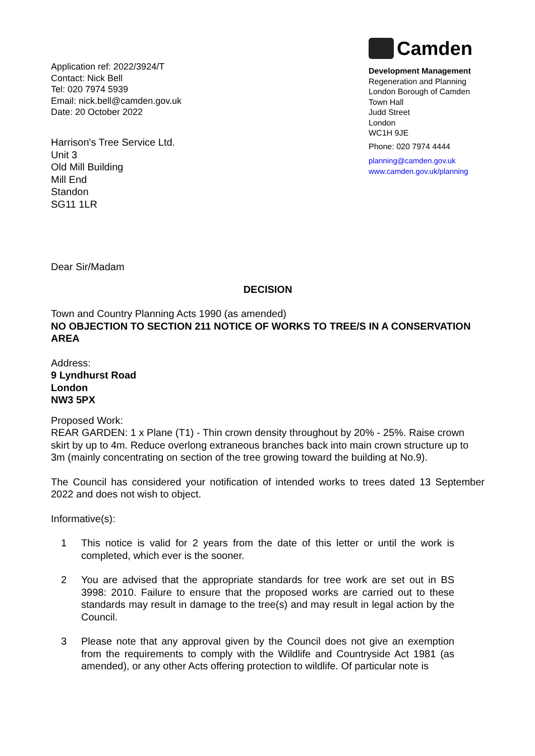Application ref: 2022/3924/T
Contact: Nick Bell
Tel: 020 7974 5939
Email: nick.bell@camden.gov.uk
Date: 20 October 2022
Camden
Development Management
Regeneration and Planning
London Borough of Camden
Town Hall
Judd Street
London
WC1H 9JE
Phone: 020 7974 4444
planning@camden.gov.uk
www.camden.gov.uk/planning
Harrison's Tree Service Ltd.
Unit 3
Old Mill Building
Mill End
Standon
SG11 1LR
Dear Sir/Madam
DECISION
Town and Country Planning Acts 1990 (as amended)
NO OBJECTION TO SECTION 211 NOTICE OF WORKS TO TREE/S IN A CONSERVATION AREA
Address:
9 Lyndhurst Road
London
NW3 5PX
Proposed Work:
REAR GARDEN: 1 x Plane (T1) - Thin crown density throughout by 20% - 25%. Raise crown skirt by up to 4m. Reduce overlong extraneous branches back into main crown structure up to 3m (mainly concentrating on section of the tree growing toward the building at No.9).
The Council has considered your notification of intended works to trees dated 13 September 2022 and does not wish to object.
Informative(s):
1 This notice is valid for 2 years from the date of this letter or until the work is completed, which ever is the sooner.
2 You are advised that the appropriate standards for tree work are set out in BS 3998: 2010. Failure to ensure that the proposed works are carried out to these standards may result in damage to the tree(s) and may result in legal action by the Council.
3 Please note that any approval given by the Council does not give an exemption from the requirements to comply with the Wildlife and Countryside Act 1981 (as amended), or any other Acts offering protection to wildlife. Of particular note is